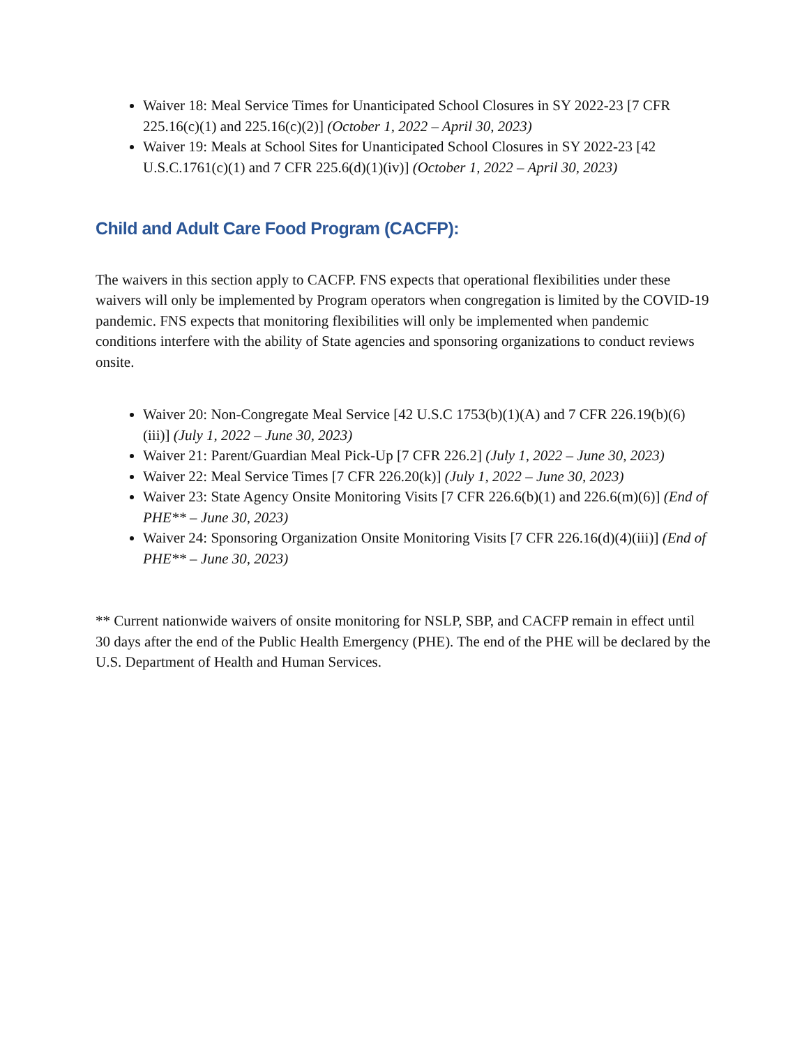Waiver 18: Meal Service Times for Unanticipated School Closures in SY 2022-23 [7 CFR 225.16(c)(1) and 225.16(c)(2)] (October 1, 2022 – April 30, 2023)
Waiver 19: Meals at School Sites for Unanticipated School Closures in SY 2022-23 [42 U.S.C.1761(c)(1) and 7 CFR 225.6(d)(1)(iv)] (October 1, 2022 – April 30, 2023)
Child and Adult Care Food Program (CACFP):
The waivers in this section apply to CACFP. FNS expects that operational flexibilities under these waivers will only be implemented by Program operators when congregation is limited by the COVID-19 pandemic. FNS expects that monitoring flexibilities will only be implemented when pandemic conditions interfere with the ability of State agencies and sponsoring organizations to conduct reviews onsite.
Waiver 20: Non-Congregate Meal Service [42 U.S.C 1753(b)(1)(A) and 7 CFR 226.19(b)(6)(iii)] (July 1, 2022 – June 30, 2023)
Waiver 21: Parent/Guardian Meal Pick-Up [7 CFR 226.2] (July 1, 2022 – June 30, 2023)
Waiver 22: Meal Service Times [7 CFR 226.20(k)] (July 1, 2022 – June 30, 2023)
Waiver 23: State Agency Onsite Monitoring Visits [7 CFR 226.6(b)(1) and 226.6(m)(6)] (End of PHE** – June 30, 2023)
Waiver 24: Sponsoring Organization Onsite Monitoring Visits [7 CFR 226.16(d)(4)(iii)] (End of PHE** – June 30, 2023)
** Current nationwide waivers of onsite monitoring for NSLP, SBP, and CACFP remain in effect until 30 days after the end of the Public Health Emergency (PHE). The end of the PHE will be declared by the U.S. Department of Health and Human Services.